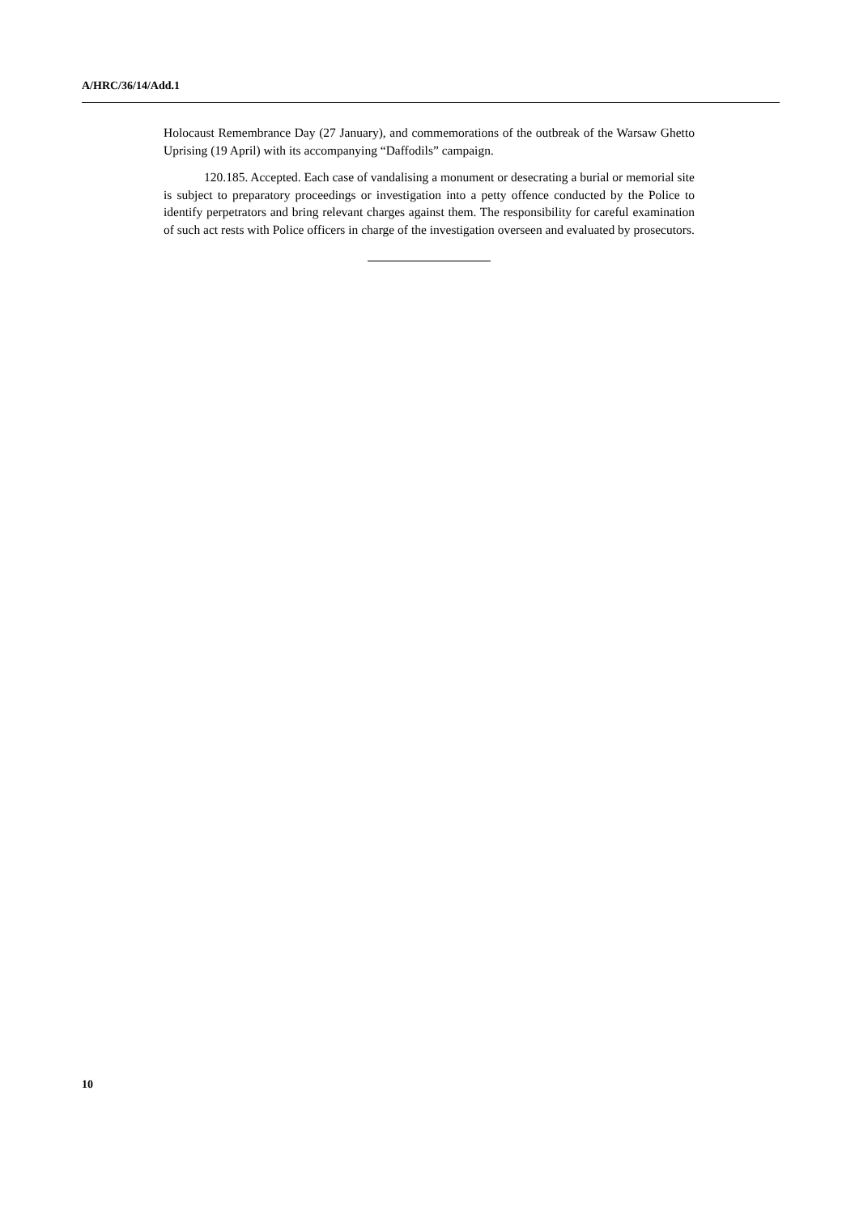A/HRC/36/14/Add.1
Holocaust Remembrance Day (27 January), and commemorations of the outbreak of the Warsaw Ghetto Uprising (19 April) with its accompanying “Daffodils” campaign.
120.185. Accepted. Each case of vandalising a monument or desecrating a burial or memorial site is subject to preparatory proceedings or investigation into a petty offence conducted by the Police to identify perpetrators and bring relevant charges against them. The responsibility for careful examination of such act rests with Police officers in charge of the investigation overseen and evaluated by prosecutors.
10